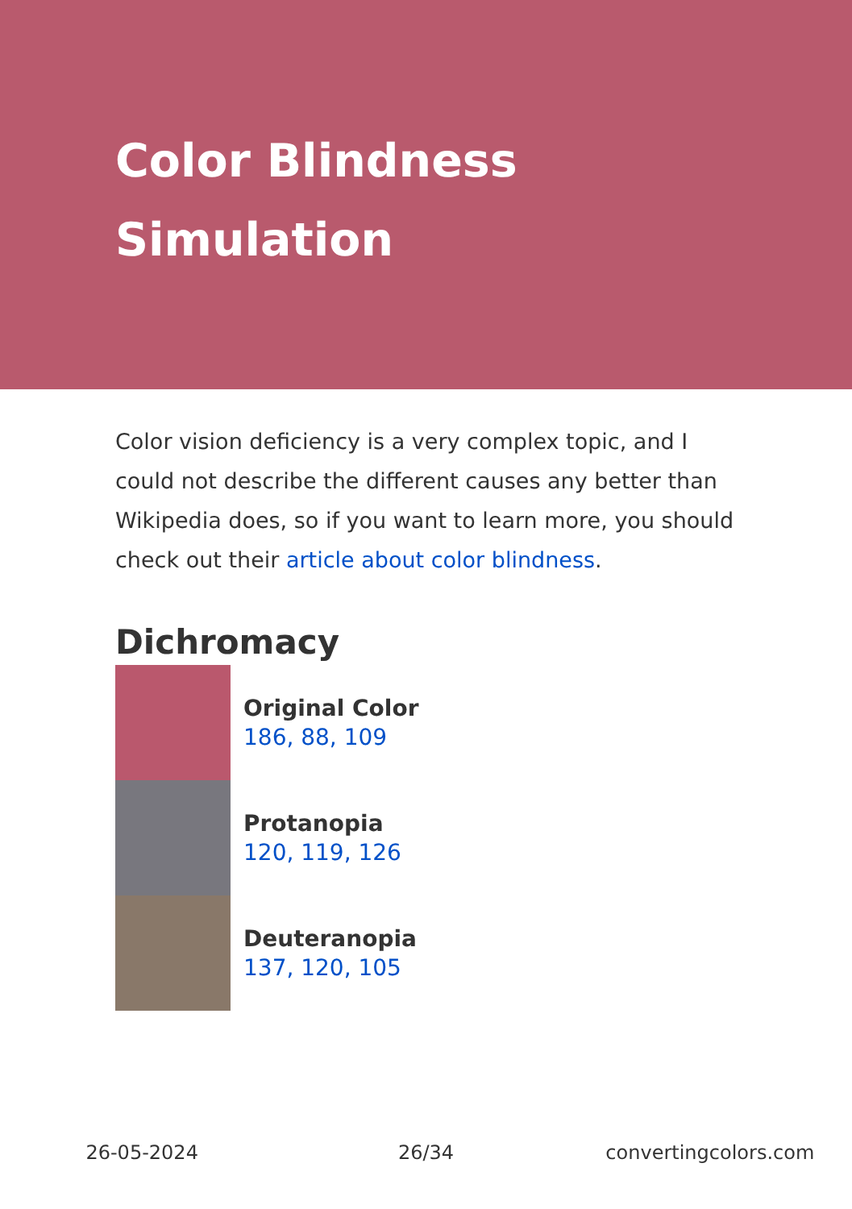Color Blindness
Simulation
Color vision deficiency is a very complex topic, and I could not describe the different causes any better than Wikipedia does, so if you want to learn more, you should check out their article about color blindness.
Dichromacy
Original Color
186, 88, 109
Protanopia
120, 119, 126
Deuteranopia
137, 120, 105
26-05-2024 26/34 convertingcolors.com